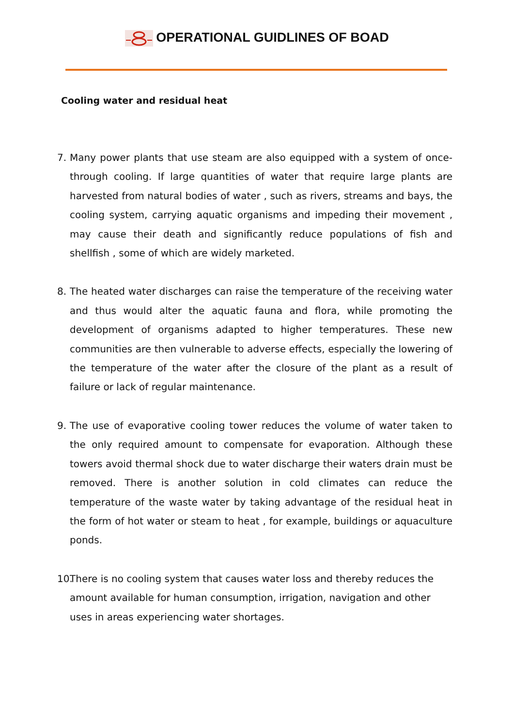OPERATIONAL GUIDLINES OF BOAD
Cooling water and residual heat
7. Many power plants that use steam are also equipped with a system of once-through cooling. If large quantities of water that require large plants are harvested from natural bodies of water , such as rivers, streams and bays, the cooling system, carrying aquatic organisms and impeding their movement , may cause their death and significantly reduce populations of fish and shellfish , some of which are widely marketed.
8. The heated water discharges can raise the temperature of the receiving water and thus would alter the aquatic fauna and flora, while promoting the development of organisms adapted to higher temperatures. These new communities are then vulnerable to adverse effects, especially the lowering of the temperature of the water after the closure of the plant as a result of failure or lack of regular maintenance.
9. The use of evaporative cooling tower reduces the volume of water taken to the only required amount to compensate for evaporation. Although these towers avoid thermal shock due to water discharge their waters drain must be removed. There is another solution in cold climates can reduce the temperature of the waste water by taking advantage of the residual heat in the form of hot water or steam to heat , for example, buildings or aquaculture ponds.
10. There is no cooling system that causes water loss and thereby reduces the amount available for human consumption, irrigation, navigation and other uses in areas experiencing water shortages.